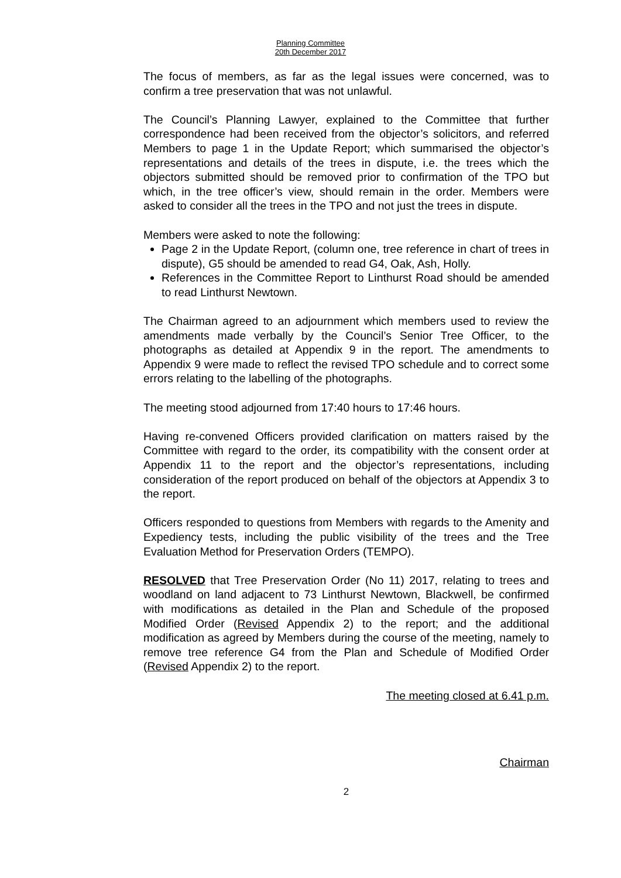Planning Committee
20th December 2017
The focus of members, as far as the legal issues were concerned, was to confirm a tree preservation that was not unlawful.
The Council’s Planning Lawyer, explained to the Committee that further correspondence had been received from the objector’s solicitors, and referred Members to page 1 in the Update Report; which summarised the objector’s representations and details of the trees in dispute, i.e. the trees which the objectors submitted should be removed prior to confirmation of the TPO but which, in the tree officer’s view, should remain in the order. Members were asked to consider all the trees in the TPO and not just the trees in dispute.
Members were asked to note the following:
Page 2 in the Update Report, (column one, tree reference in chart of trees in dispute), G5 should be amended to read G4, Oak, Ash, Holly.
References in the Committee Report to Linthurst Road should be amended to read Linthurst Newtown.
The Chairman agreed to an adjournment which members used to review the amendments made verbally by the Council’s Senior Tree Officer, to the photographs as detailed at Appendix 9 in the report. The amendments to Appendix 9 were made to reflect the revised TPO schedule and to correct some errors relating to the labelling of the photographs.
The meeting stood adjourned from 17:40 hours to 17:46 hours.
Having re-convened Officers provided clarification on matters raised by the Committee with regard to the order, its compatibility with the consent order at Appendix 11 to the report and the objector’s representations, including consideration of the report produced on behalf of the objectors at Appendix 3 to the report.
Officers responded to questions from Members with regards to the Amenity and Expediency tests, including the public visibility of the trees and the Tree Evaluation Method for Preservation Orders (TEMPO).
RESOLVED that Tree Preservation Order (No 11) 2017, relating to trees and woodland on land adjacent to 73 Linthurst Newtown, Blackwell, be confirmed with modifications as detailed in the Plan and Schedule of the proposed Modified Order (Revised Appendix 2) to the report; and the additional modification as agreed by Members during the course of the meeting, namely to remove tree reference G4 from the Plan and Schedule of Modified Order (Revised Appendix 2) to the report.
The meeting closed at 6.41 p.m.
Chairman
2